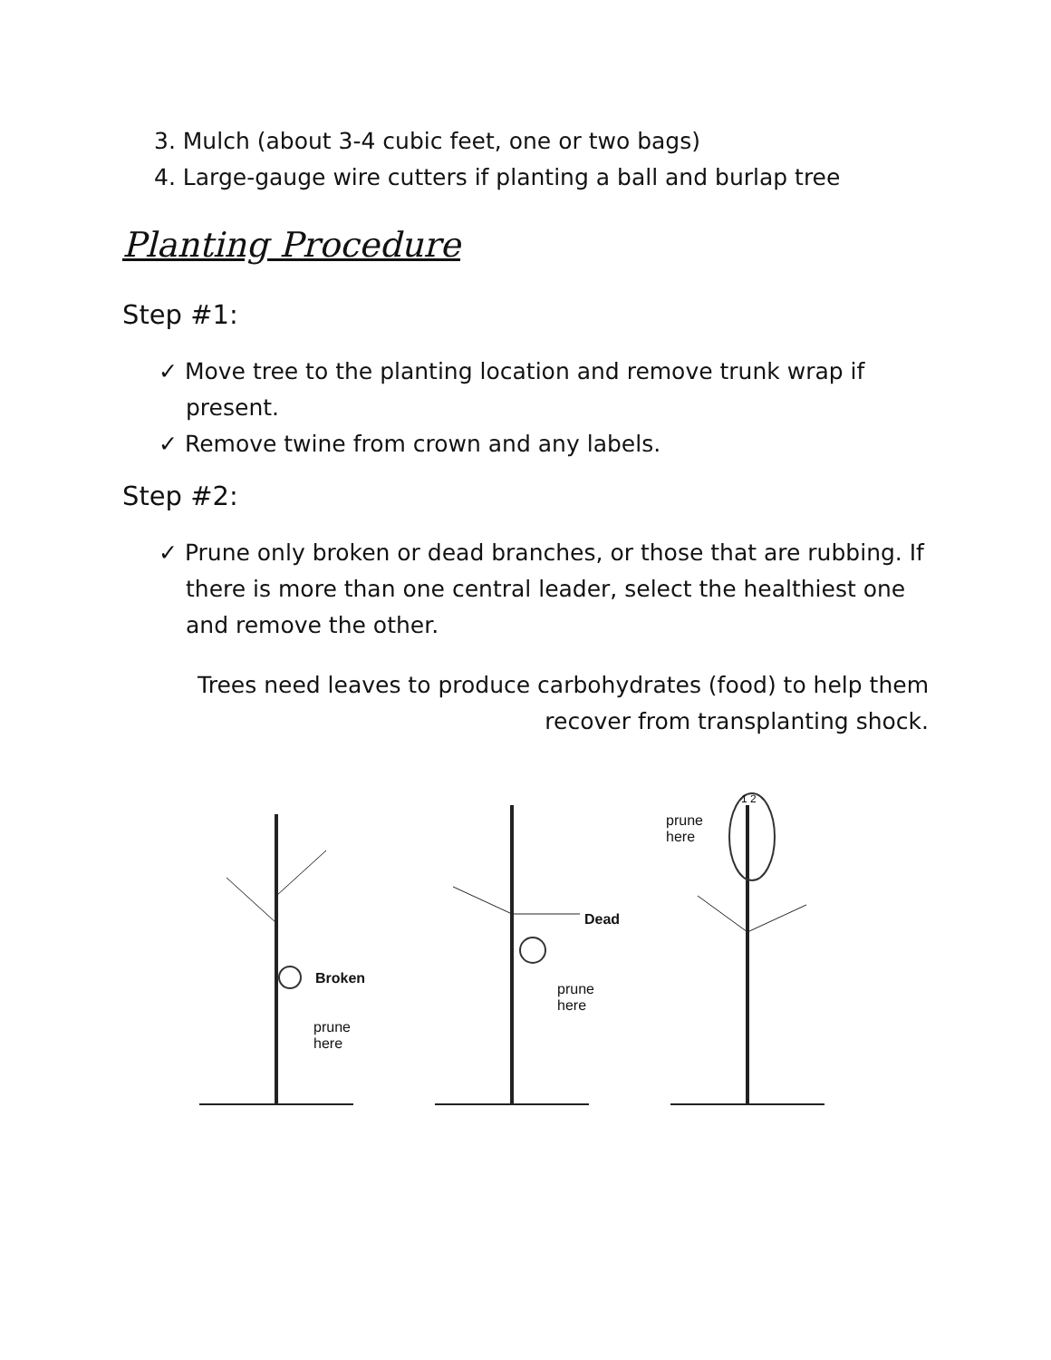3. Mulch (about 3-4 cubic feet, one or two bags)
4. Large-gauge wire cutters if planting a ball and burlap tree
Planting Procedure
Step #1:
✓ Move tree to the planting location and remove trunk wrap if present.
✓ Remove twine from crown and any labels.
Step #2:
✓ Prune only broken or dead branches, or those that are rubbing. If there is more than one central leader, select the healthiest one and remove the other.
Trees need leaves to produce carbohydrates (food) to help them recover from transplanting shock.
Broken
prune
here
Dead
prune
here
1 2
prune
here